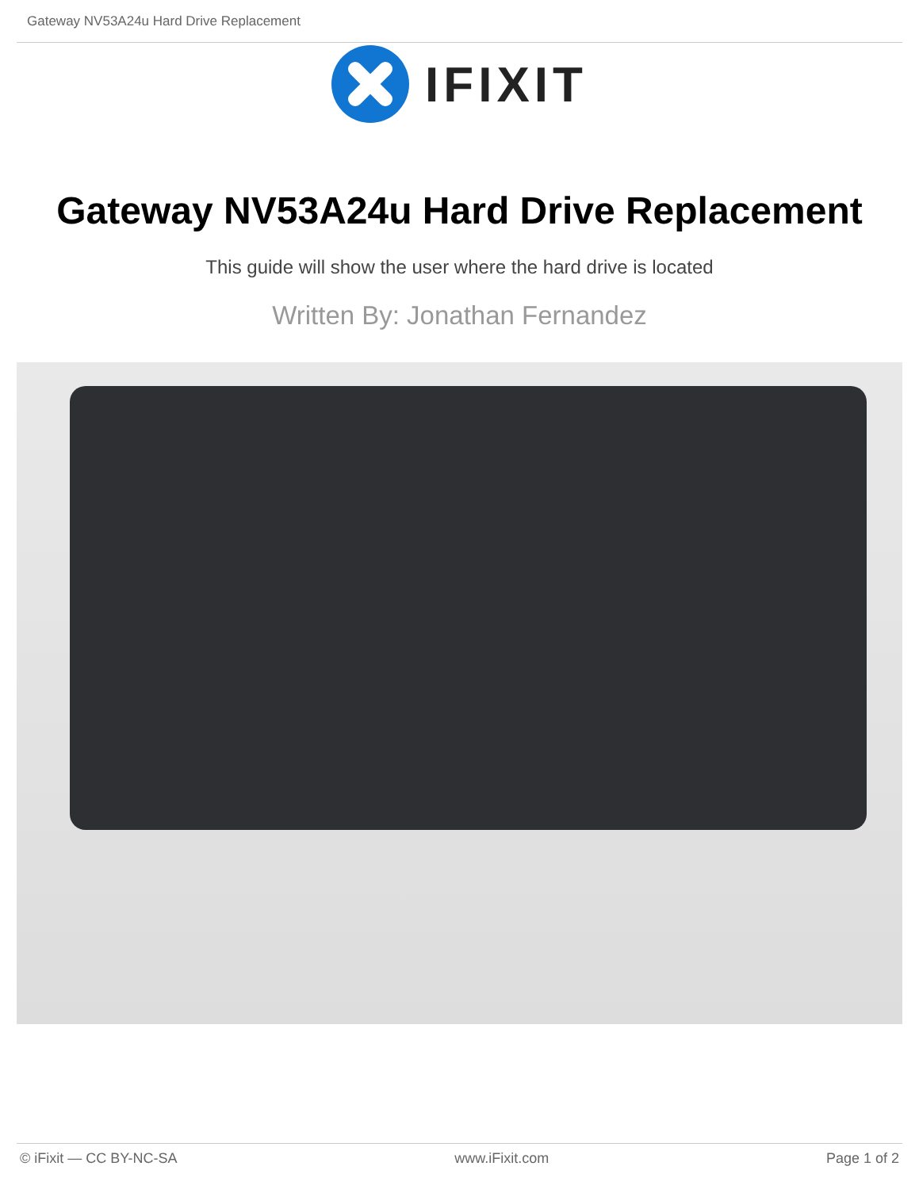Gateway NV53A24u Hard Drive Replacement
IFIXIT
Gateway NV53A24u Hard Drive Replacement
This guide will show the user where the hard drive is located
Written By: Jonathan Fernandez
© iFixit — CC BY-NC-SA www.iFixit.com Page 1 of 2